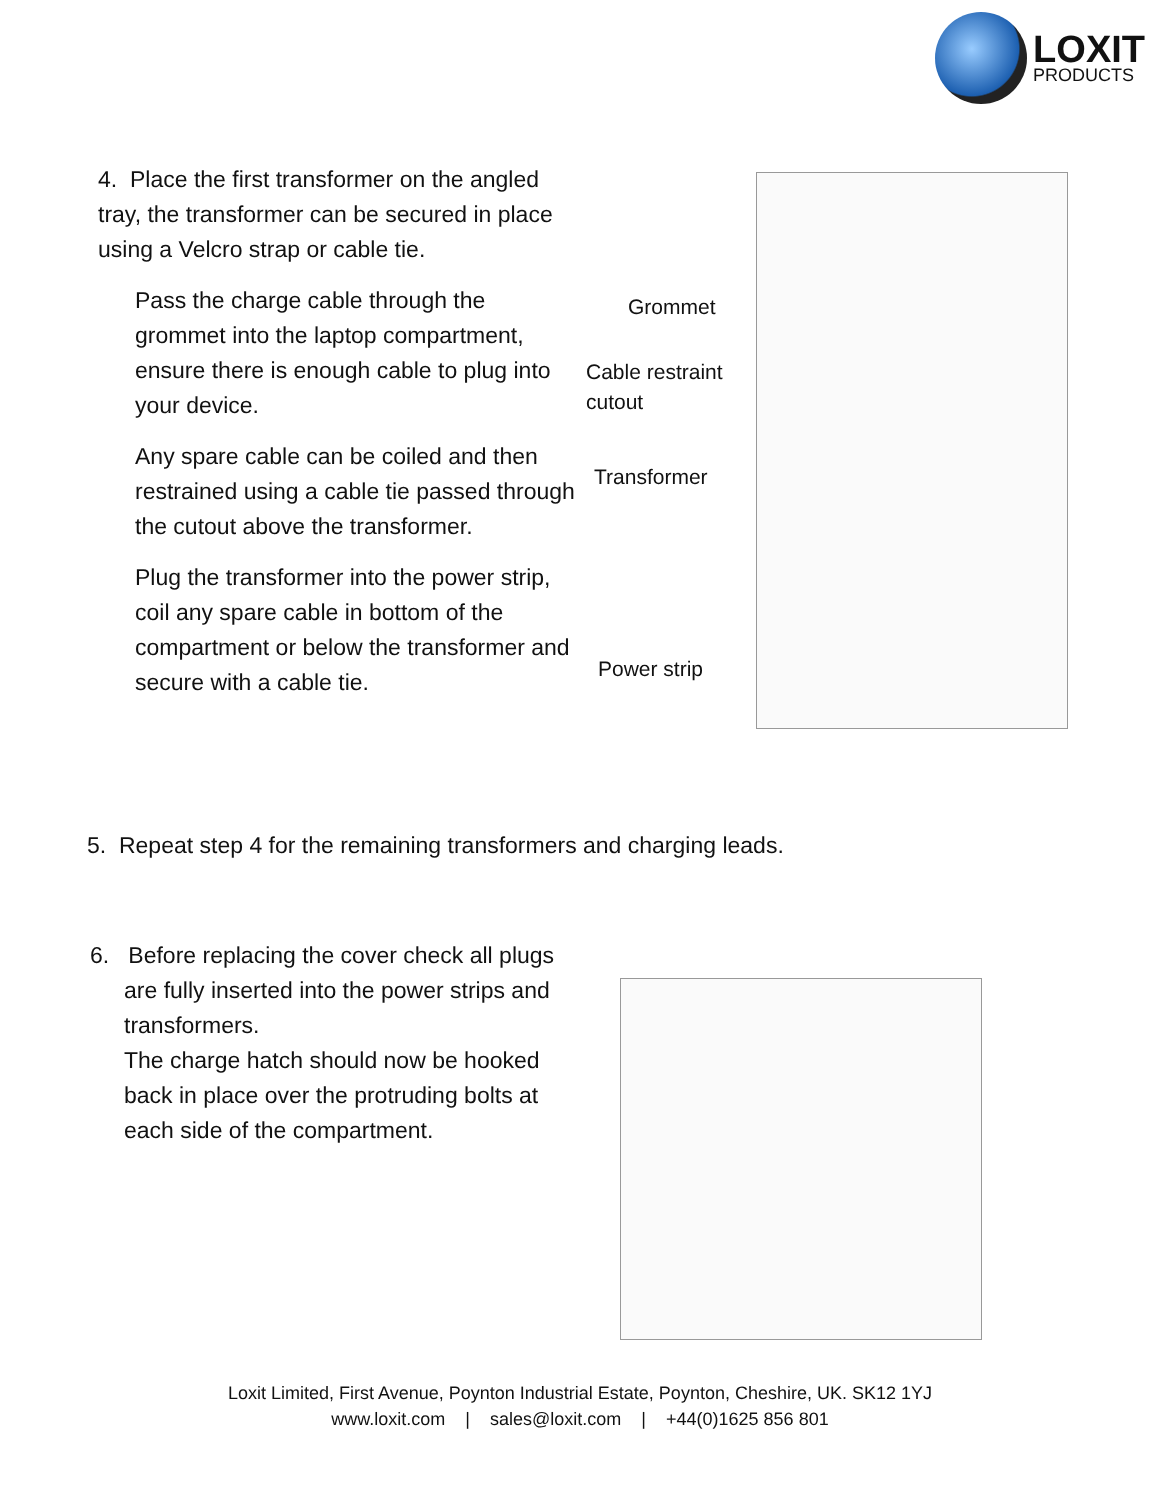LOXIT
PRODUCTS
4. Place the first transformer on the angled tray, the transformer can be secured in place using a Velcro strap or cable tie.
Pass the charge cable through the grommet into the laptop compartment, ensure there is enough cable to plug into your device.
Any spare cable can be coiled and then restrained using a cable tie passed through the cutout above the transformer.
Plug the transformer into the power strip, coil any spare cable in bottom of the compartment or below the transformer and secure with a cable tie.
Grommet
Cable restraint
cutout
Transformer
Power strip
5. Repeat step 4 for the remaining transformers and charging leads.
6. Before replacing the cover check all plugs
are fully inserted into the power strips and transformers.
The charge hatch should now be hooked back in place over the protruding bolts at each side of the compartment.
Loxit Limited, First Avenue, Poynton Industrial Estate, Poynton, Cheshire, UK. SK12 1YJ
www.loxit.com | sales@loxit.com | +44(0)1625 856 801